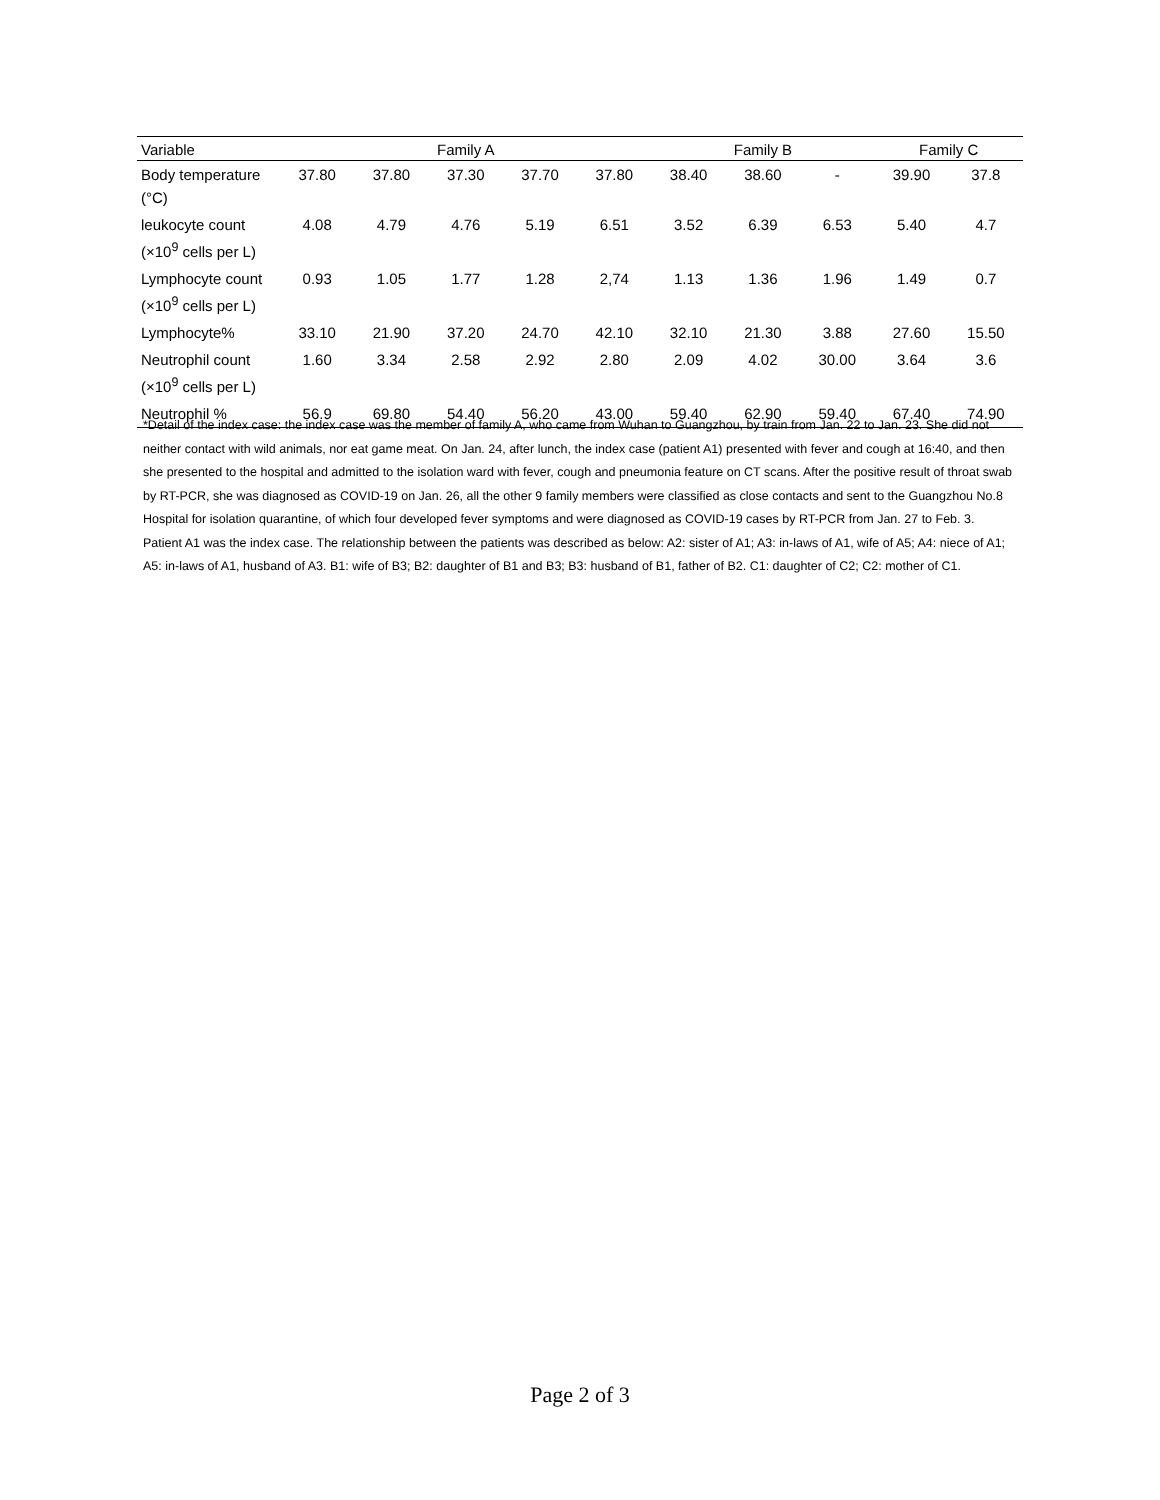| Variable | Family A | | | | | Family B | | | Family C | |
| --- | --- | --- | --- | --- | --- | --- | --- | --- | --- | --- |
| Body temperature (°C) | 37.80 | 37.80 | 37.30 | 37.70 | 37.80 | 38.40 | 38.60 | - | 39.90 | 37.8 |
| leukocyte count (×10<sup>9</sup> cells per L) | 4.08 | 4.79 | 4.76 | 5.19 | 6.51 | 3.52 | 6.39 | 6.53 | 5.40 | 4.7 |
| Lymphocyte count (×10<sup>9</sup> cells per L) | 0.93 | 1.05 | 1.77 | 1.28 | 2,74 | 1.13 | 1.36 | 1.96 | 1.49 | 0.7 |
| Lymphocyte% | 33.10 | 21.90 | 37.20 | 24.70 | 42.10 | 32.10 | 21.30 | 3.88 | 27.60 | 15.50 |
| Neutrophil count (×10<sup>9</sup> cells per L) | 1.60 | 3.34 | 2.58 | 2.92 | 2.80 | 2.09 | 4.02 | 30.00 | 3.64 | 3.6 |
| Neutrophil % | 56.9 | 69.80 | 54.40 | 56.20 | 43.00 | 59.40 | 62.90 | 59.40 | 67.40 | 74.90 |
*Detail of the index case: the index case was the member of family A, who came from Wuhan to Guangzhou, by train from Jan. 22 to Jan. 23. She did not neither contact with wild animals, nor eat game meat. On Jan. 24, after lunch, the index case (patient A1) presented with fever and cough at 16:40, and then she presented to the hospital and admitted to the isolation ward with fever, cough and pneumonia feature on CT scans. After the positive result of throat swab by RT-PCR, she was diagnosed as COVID-19 on Jan. 26, all the other 9 family members were classified as close contacts and sent to the Guangzhou No.8 Hospital for isolation quarantine, of which four developed fever symptoms and were diagnosed as COVID-19 cases by RT-PCR from Jan. 27 to Feb. 3.
Patient A1 was the index case. The relationship between the patients was described as below: A2: sister of A1; A3: in-laws of A1, wife of A5; A4: niece of A1; A5: in-laws of A1, husband of A3. B1: wife of B3; B2: daughter of B1 and B3; B3: husband of B1, father of B2. C1: daughter of C2; C2: mother of C1.
Page 2 of 3